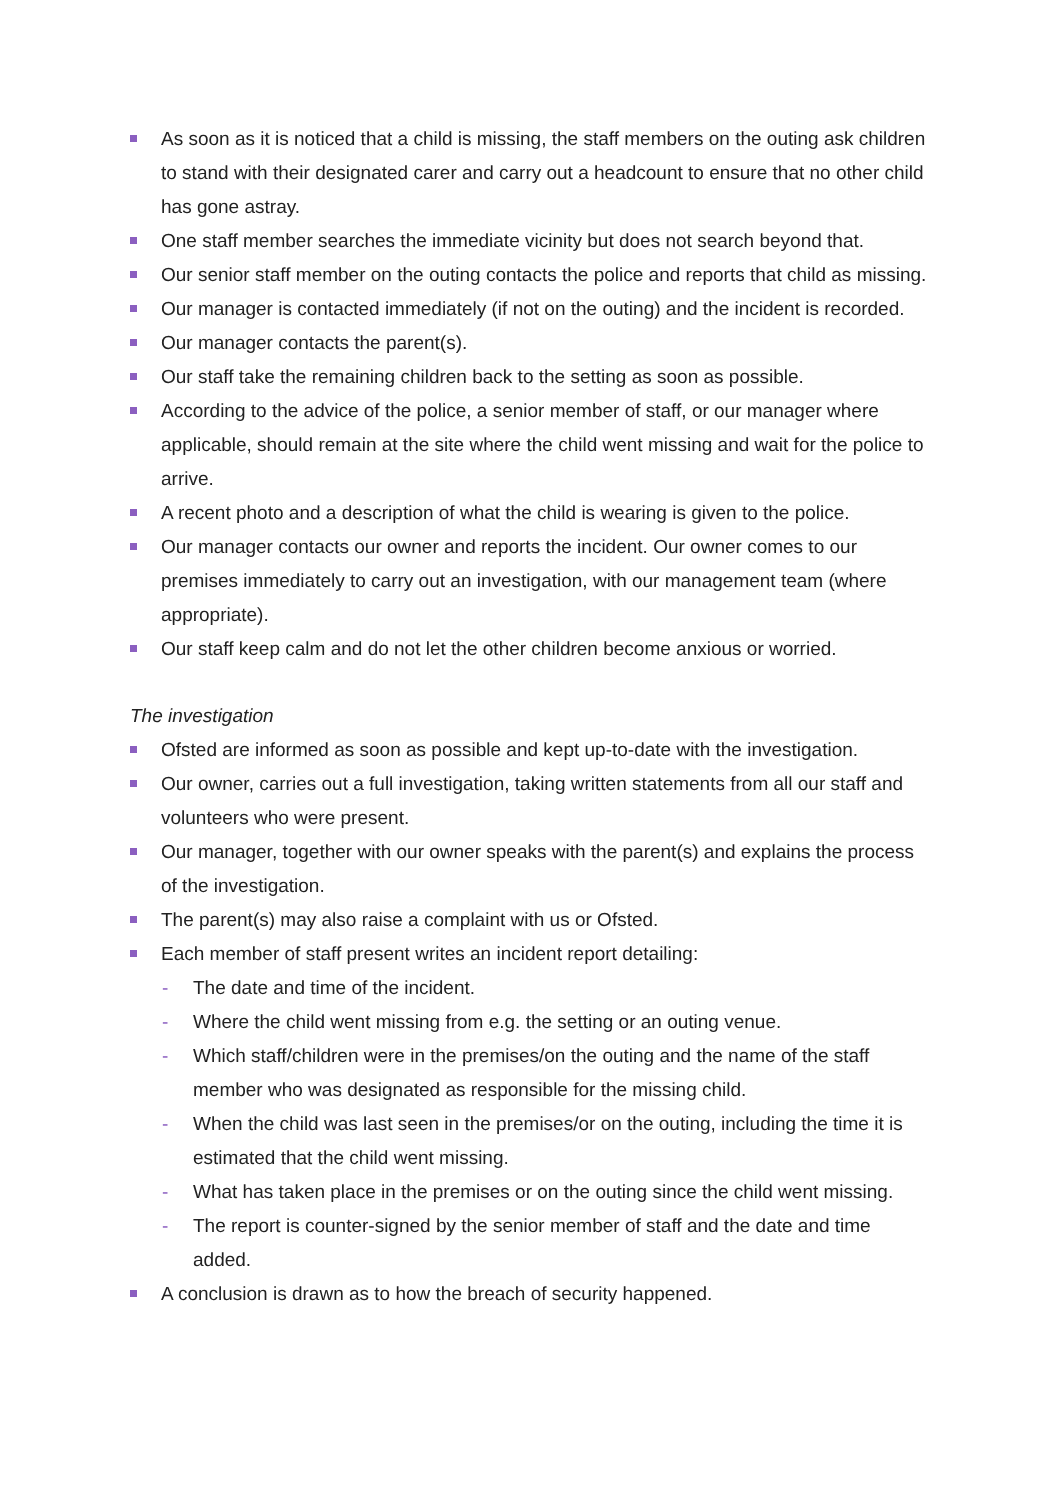As soon as it is noticed that a child is missing, the staff members on the outing ask children to stand with their designated carer and carry out a headcount to ensure that no other child has gone astray.
One staff member searches the immediate vicinity but does not search beyond that.
Our senior staff member on the outing contacts the police and reports that child as missing.
Our manager is contacted immediately (if not on the outing) and the incident is recorded.
Our manager contacts the parent(s).
Our staff take the remaining children back to the setting as soon as possible.
According to the advice of the police, a senior member of staff, or our manager where applicable, should remain at the site where the child went missing and wait for the police to arrive.
A recent photo and a description of what the child is wearing is given to the police.
Our manager contacts our owner and reports the incident. Our owner comes to our premises immediately to carry out an investigation, with our management team (where appropriate).
Our staff keep calm and do not let the other children become anxious or worried.
The investigation
Ofsted are informed as soon as possible and kept up-to-date with the investigation.
Our owner, carries out a full investigation, taking written statements from all our staff and volunteers who were present.
Our manager, together with our owner speaks with the parent(s) and explains the process of the investigation.
The parent(s) may also raise a complaint with us or Ofsted.
Each member of staff present writes an incident report detailing:
- The date and time of the incident.
- Where the child went missing from e.g. the setting or an outing venue.
- Which staff/children were in the premises/on the outing and the name of the staff member who was designated as responsible for the missing child.
- When the child was last seen in the premises/or on the outing, including the time it is estimated that the child went missing.
- What has taken place in the premises or on the outing since the child went missing.
- The report is counter-signed by the senior member of staff and the date and time added.
A conclusion is drawn as to how the breach of security happened.